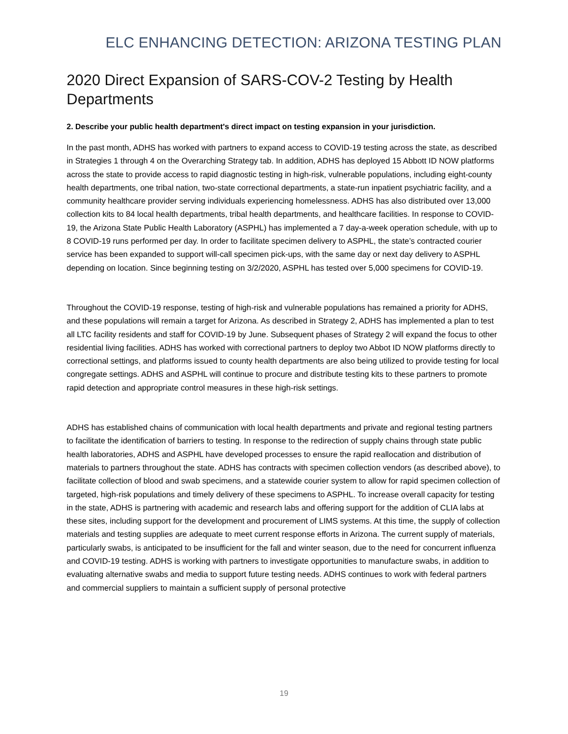ELC ENHANCING DETECTION: ARIZONA TESTING PLAN
2020 Direct Expansion of SARS-COV-2 Testing by Health Departments
2. Describe your public health department's direct impact on testing expansion in your jurisdiction.
In the past month, ADHS has worked with partners to expand access to COVID-19 testing across the state, as described in Strategies 1 through 4 on the Overarching Strategy tab. In addition, ADHS has deployed 15 Abbott ID NOW platforms across the state to provide access to rapid diagnostic testing in high-risk, vulnerable populations, including eight-county health departments, one tribal nation, two-state correctional departments, a state-run inpatient psychiatric facility, and a community healthcare provider serving individuals experiencing homelessness. ADHS has also distributed over 13,000 collection kits to 84 local health departments, tribal health departments, and healthcare facilities. In response to COVID-19, the Arizona State Public Health Laboratory (ASPHL) has implemented a 7 day-a-week operation schedule, with up to 8 COVID-19 runs performed per day. In order to facilitate specimen delivery to ASPHL, the state’s contracted courier service has been expanded to support will-call specimen pick-ups, with the same day or next day delivery to ASPHL depending on location. Since beginning testing on 3/2/2020, ASPHL has tested over 5,000 specimens for COVID-19.
Throughout the COVID-19 response, testing of high-risk and vulnerable populations has remained a priority for ADHS, and these populations will remain a target for Arizona. As described in Strategy 2, ADHS has implemented a plan to test all LTC facility residents and staff for COVID-19 by June. Subsequent phases of Strategy 2 will expand the focus to other residential living facilities. ADHS has worked with correctional partners to deploy two Abbot ID NOW platforms directly to correctional settings, and platforms issued to county health departments are also being utilized to provide testing for local congregate settings. ADHS and ASPHL will continue to procure and distribute testing kits to these partners to promote rapid detection and appropriate control measures in these high-risk settings.
ADHS has established chains of communication with local health departments and private and regional testing partners to facilitate the identification of barriers to testing. In response to the redirection of supply chains through state public health laboratories, ADHS and ASPHL have developed processes to ensure the rapid reallocation and distribution of materials to partners throughout the state. ADHS has contracts with specimen collection vendors (as described above), to facilitate collection of blood and swab specimens, and a statewide courier system to allow for rapid specimen collection of targeted, high-risk populations and timely delivery of these specimens to ASPHL. To increase overall capacity for testing in the state, ADHS is partnering with academic and research labs and offering support for the addition of CLIA labs at these sites, including support for the development and procurement of LIMS systems. At this time, the supply of collection materials and testing supplies are adequate to meet current response efforts in Arizona. The current supply of materials, particularly swabs, is anticipated to be insufficient for the fall and winter season, due to the need for concurrent influenza and COVID-19 testing. ADHS is working with partners to investigate opportunities to manufacture swabs, in addition to evaluating alternative swabs and media to support future testing needs. ADHS continues to work with federal partners and commercial suppliers to maintain a sufficient supply of personal protective
19